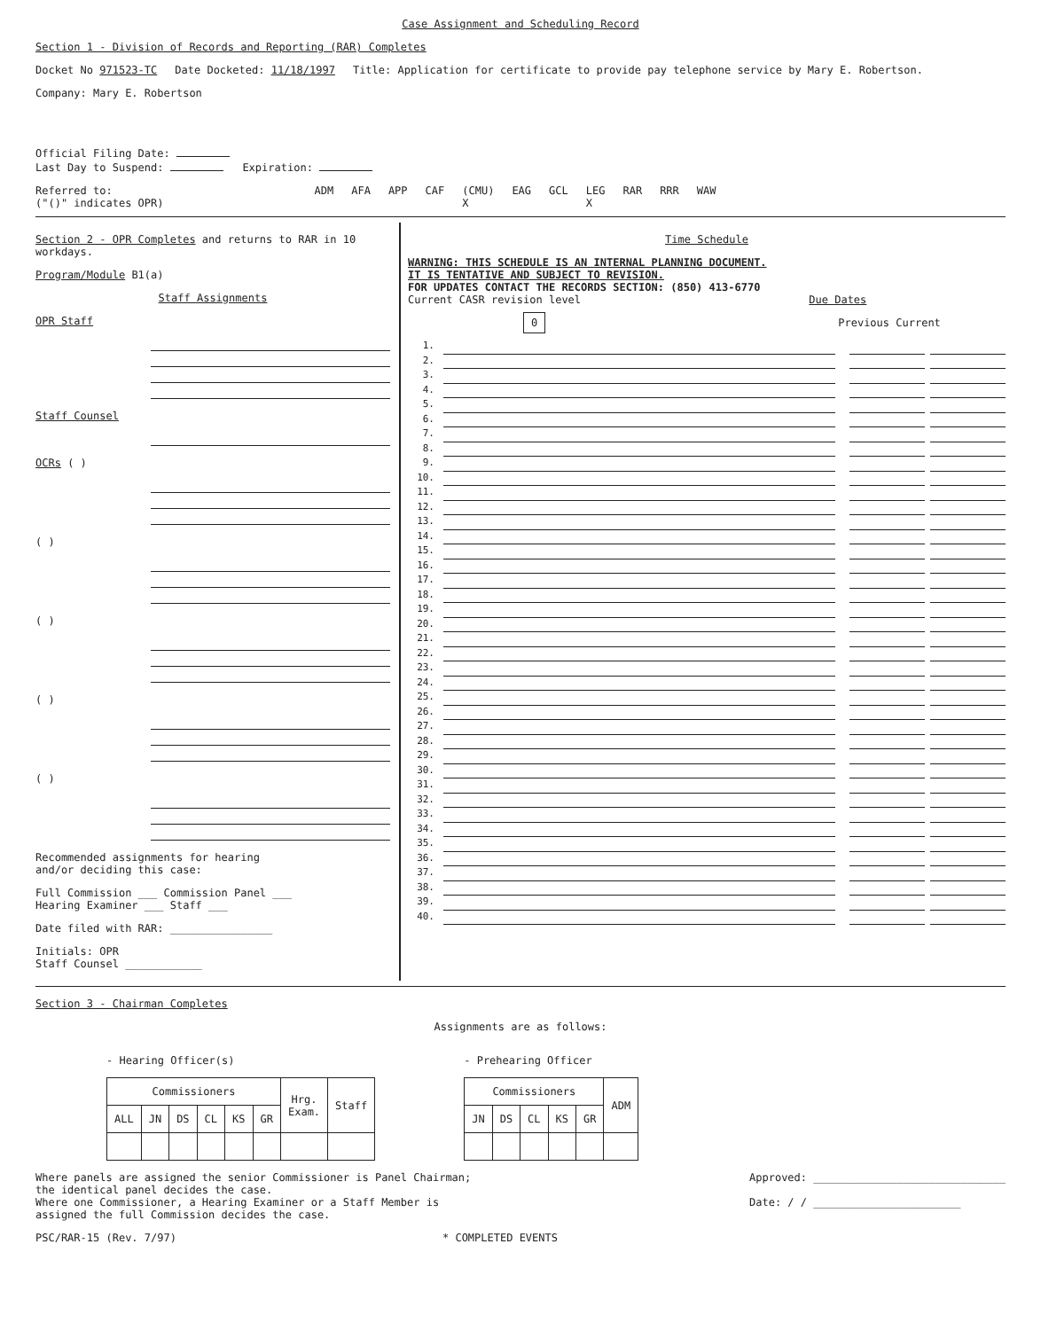Case Assignment and Scheduling Record
Section 1 - Division of Records and Reporting (RAR) Completes
Docket No 971523-TC Date Docketed: 11/18/1997 Title: Application for certificate to provide pay telephone service by Mary E. Robertson.
Company: Mary E. Robertson
Official Filing Date:
Last Day to Suspend: Expiration:
Referred to:
("()" indicates OPR) ADM AFA APP CAF (CMU)
X EAG GCL LEG
X RAR RRR WAW
Section 2 - OPR Completes and returns to RAR in 10 workdays.
Program/Module B1(a)
Staff Assignments
OPR Staff
Staff Counsel
OCRs ( )
( )
( )
( )
( )
Recommended assignments for hearing
and/or deciding this case:
Full Commission ___ Commission Panel ___
Hearing Examiner ___ Staff ___
Date filed with RAR: ________________
Initials: OPR
Staff Counsel ____________
Time Schedule
WARNING: THIS SCHEDULE IS AN INTERNAL PLANNING DOCUMENT.
IT IS TENTATIVE AND SUBJECT TO REVISION.
FOR UPDATES CONTACT THE RECORDS SECTION: (850) 413-6770
Current CASR revision level Due Dates
0 Previous Current
1.
2.
3.
4.
5.
6.
7.
8.
9.
10.
11.
12.
13.
14.
15.
16.
17.
18.
19.
20.
21.
22.
23.
24.
25.
26.
27.
28.
29.
30.
31.
32.
33.
34.
35.
36.
37.
38.
39.
40.
Section 3 - Chairman Completes
Assignments are as follows:
- Hearing Officer(s)
| Commissioners | | | | | | Hrg. Exam. | Staff |
| --- | --- | --- | --- | --- | --- | --- | --- |
| ALL | JN | DS | CL | KS | GR | | |
- Prehearing Officer
| Commissioners | | | | | ADM |
| --- | --- | --- | --- | --- | --- |
| JN | DS | CL | KS | GR | |
Where panels are assigned the senior Commissioner is Panel Chairman;
the identical panel decides the case.
Where one Commissioner, a Hearing Examiner or a Staff Member is
assigned the full Commission decides the case.
Approved: ______________________________
Date: / / _______________________
PSC/RAR-15 (Rev. 7/97) * COMPLETED EVENTS